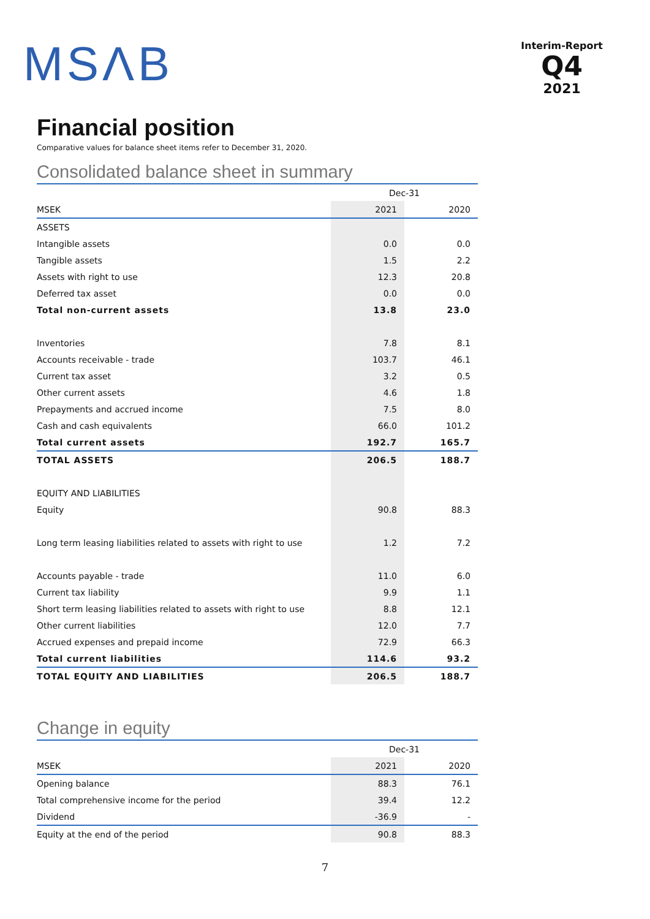MSΛB
Interim-Report
Q4
2021
Financial position
Comparative values for balance sheet items refer to December 31, 2020.
Consolidated balance sheet in summary
| | Dec-31 | |
| --- | --- | --- |
| MSEK | 2021 | 2020 |
| ASSETS | | |
| Intangible assets | 0.0 | 0.0 |
| Tangible assets | 1.5 | 2.2 |
| Assets with right to use | 12.3 | 20.8 |
| Deferred tax asset | 0.0 | 0.0 |
| Total non-current assets | 13.8 | 23.0 |
| Inventories | 7.8 | 8.1 |
| Accounts receivable - trade | 103.7 | 46.1 |
| Current tax asset | 3.2 | 0.5 |
| Other current assets | 4.6 | 1.8 |
| Prepayments and accrued income | 7.5 | 8.0 |
| Cash and cash equivalents | 66.0 | 101.2 |
| Total current assets | 192.7 | 165.7 |
| TOTAL ASSETS | 206.5 | 188.7 |
| EQUITY AND LIABILITIES | | |
| Equity | 90.8 | 88.3 |
| Long term leasing liabilities related to assets with right to use | 1.2 | 7.2 |
| Accounts payable - trade | 11.0 | 6.0 |
| Current tax liability | 9.9 | 1.1 |
| Short term leasing liabilities related to assets with right to use | 8.8 | 12.1 |
| Other current liabilities | 12.0 | 7.7 |
| Accrued expenses and prepaid income | 72.9 | 66.3 |
| Total current liabilities | 114.6 | 93.2 |
| TOTAL EQUITY AND LIABILITIES | 206.5 | 188.7 |
Change in equity
| | Dec-31 | |
| --- | --- | --- |
| MSEK | 2021 | 2020 |
| Opening balance | 88.3 | 76.1 |
| Total comprehensive income for the period | 39.4 | 12.2 |
| Dividend | -36.9 | - |
| Equity at the end of the period | 90.8 | 88.3 |
7